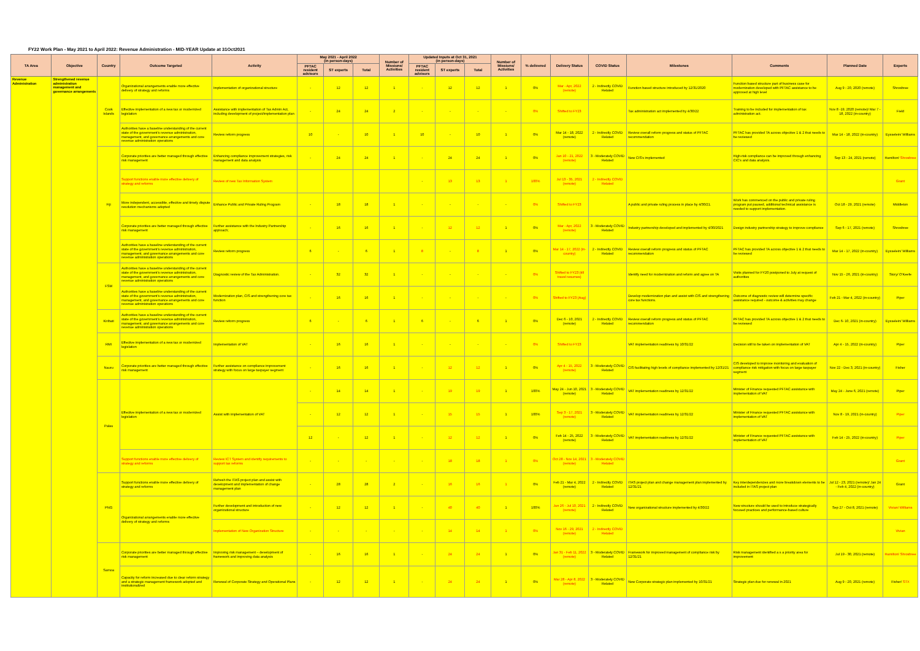FY22 Work Plan - May 2021 to April 2022: Revenue Administration - MID-YEAR Update at 31Oct2021
| TA Area | Objective | Country | Outcome Targeted | Activity | May 2021 - April 2022 (in person-days) | | | Number of Missions/ Activities | Updated Inputs at Oct 31, 2021 (in person-days) | | | Number of Missions/ Activities | % delivered | Delivery Status | COVID Status | Milestones | Comments | Planned Date | Experts |
| --- | --- | --- | --- | --- | --- | --- | --- | --- | --- | --- | --- | --- | --- | --- | --- | --- | --- | --- | --- |
| | | | | | PFTAC resident advisors | ST experts | Total | | PFTAC resident advisors | ST experts | Total | | | | | | | | |
| Revenue Administration | Strengthened revenue administration management and governance arrangements | Cook Islands | Organizational arrangements enable more effective delivery of strategy and reforms | Implementation of organizational structure | - | 12 | 12 | 1 | - | 12 | 12 | 1 | 0% | Mar - Apr, 2022 (remote) | 2 - Indirectly COVID Related | Function based structure introduced by 12/31/2020 | Function based structure part of business case for modernization developed with PFTAC assistance to be approved at high level | Aug 9 - 20, 2020 (remote) | Shrosbree |
| | | | Effective implementation of a new tax or modernized legislation | Assistance with implementation of Tax Admin Act, including development of project/implementation plan | - | 24 | 24 | 2 | - | - | - | - | 0% | Shifted to FY23 | | Tax administration act implemented by 4/30/22 | Training to be included for implementation of tax administration act. | Nov 8 -19, 2020 (remote)/ Mar 7 - 18, 2022 (in-country) | Field |
| | | | Authorities have a baseline understanding of the current state of the government's revenue administration, management, and governance arrangements and core revenue administration operations | Review reform progress | 10 | - | 10 | 1 | 10 | - | 10 | 1 | 0% | Mar 14 - 18, 2022 (remote) | 2 - Indirectly COVID Related | Review overall reform progress and status of PFTAC recommendation | PFTAC has provided TA across objective 1 & 2 that needs to be reviewed | Mar 14 - 18, 2022 (in-country) | Eysselein/ Williams |
| | | Fiji | Corporate priorities are better managed through effective risk management | Enhancing compliance improvement strategies, risk management and data analysis | - | 24 | 24 | 1 | - | 24 | 24 | 1 | 0% | Jan 10 - 21, 2022 (remote) | 3 - Moderately COVID Related | New CIS's implemented | High-risk compliance can be improved through enhancing CIC's and data analysis. | Sep 13 - 24, 2021 (remote) | Hamilton/ Shrosbree |
| | | | Support functions enable more effective delivery of strategy and reforms | Review of new Tax Information System | | | | | - | 13 | 13 | 1 | 100% | Jul 13 - 35, 2021 (remote) | 2 - Indirectly COVID Related | | | | Grant |
| | | | More independent, accessible, effective and timely dispute resolution mechanisms adopted | Enhance Public and Private Ruling Program | - | 18 | 18 | 1 | - | - | - | - | 0% | Shifted to FY23 | | A public and private ruling process in place by 4/30/21. | Work has commenced on the public and private ruling program put paused, additional technical assistance is needed to support implementation. | Oct 18 - 29, 2021 (remote) | Middleton |
| | | | Corporate priorities are better managed through effective risk management | Further assistance with the Industry Partnership approach; | - | 16 | 16 | 1 | - | 12 | 12 | 1 | 0% | Mar - Apr, 2022 (remote) | 3 - Moderately COVID Related | Industry partnership developed and implemented by 4/30/2021 | Design industry partnership strategy to improve compliance | Sep 6 - 17, 2021 (remote) | Shrosbree |
| | | | Authorities have a baseline understanding of the current state of the government's revenue administration, management, and governance arrangements and core revenue administration operations | Review reform progress | 6 | - | 6 | 1 | 8 | - | 8 | 1 | 0% | Mar 14 - 17, 2022 (in-country) | 2 - Indirectly COVID Related | Review overall reform progress and status of PFTAC recommendation | PFTAC has provided TA across objective 1 & 2 that needs to be reviewed | Mar 14 - 17, 2022 (in-country) | Eysselein/ Williams |
| | | FSM | Authorities have a baseline understanding of the current state of the government's revenue administration, management, and governance arrangements and core revenue administration operations | Diagnostic review of the Tax Administration. | - | 32 | 32 | 1 | - | - | - | - | 0% | Shifted to FY23 (till travel resumes) | | Identify need for modernization and reform and agree on TA | Visits planned for FY20 postponed to July at request of authorities | Nov 15 - 26, 2021 (in-country) | Story/ O'Keefe |
| | | | Authorities have a baseline understanding of the current state of the government's revenue administration, management, and governance arrangements and core revenue administration operations | Modernization plan, CIS and strengthening core tax function | - | 16 | 16 | 1 | - | - | - | - | 0% | Shifted to FY23 (Aug) | | Develop modernization plan and assist with CIS and strengthening core tax functions. | Outcome of diagnostic review will determine specific assistance required - outcome & activities may change | Feb 21 - Mar 4, 2022 (in-country) | Piper |
| | | Kiribati | Authorities have a baseline understanding of the current state of the government's revenue administration, management, and governance arrangements and core revenue administration operations | Review reform progress | 6 | - | 6 | 1 | 6 | - | 6 | 1 | 0% | Dec 6 - 10, 2021 (remote) | 2 - Indirectly COVID Related | Review overall reform progress and status of PFTAC recommendation | PFTAC has provided TA across objective 1 & 2 that needs to be reviewed | Dec 6- 10, 2021 (in-country) | Eysselein/ Williams |
| | | RMI | Effective implementation of a new tax or modernized legislation | Implementation of VAT | - | 16 | 16 | 1 | - | - | - | - | 0% | Shifted to FY23 | | VAT implementation readiness by 10/31/22 | Decision still to be taken on implementation of VAT | Apr 4 - 15, 2022 (in-country) | Piper |
| | | Nauru | Corporate priorities are better managed through effective risk management | Further assistance on compliance improvement strategy with focus on large taxpayer segment | - | 16 | 16 | 1 | - | 12 | 12 | 1 | 0% | Apr 4 - 15, 2022 (remote) | 3 - Moderately COVID Related | CIS facilitating high levels of compliance implemented by 12/31/21 | CIS developed to improve monitoring and evaluation of compliance risk mitigation with focus on large taxpayer segment | Nov 22 - Dec 3, 2021 (in-country) | Fisher |
| | | Palau | Effective implementation of a new tax or modernized legislation | Assist with implementation of VAT | - | 14 | 14 | 1 | - | 19 | 19 | 1 | 100% | May 24 - Jun 10, 2021 (remote) | 3 - Moderately COVID Related | VAT implementation readiness by 12/31/22 | Minister of Finance requested PFTAC assistance with implementation of VAT | May 24 - June 6, 2021 (remote) | Piper |
| | | | | | - | 12 | 12 | 1 | - | 15 | 15 | 1 | 100% | Sep 3 - 17, 2021 (remote) | 3 - Moderately COVID Related | VAT implementation readiness by 12/31/22 | Minister of Finance requested PFTAC assistance with implementation of VAT | Nov 8 - 19, 2021 (in-country) | Piper |
| | | | | | 12 | - | 12 | 1 | - | 12 | 12 | 1 | 0% | Feb 14 - 25, 2022 (remote) | 3 - Moderately COVID Related | VAT implementation readiness by 12/31/22 | Minister of Finance requested PFTAC assistance with implementation of VAT | Feb 14 - 25, 2022 (in-country) | Piper |
| | | | Support functions enable more effective delivery of strategy and reforms | Review ICT System and identify requirements to support tax reforms | - | - | - | - | - | 18 | 18 | 1 | 0% | Oct 28 - Nov 14, 2021 (remote) | 3 - Moderately COVID Related | | | | Grant |
| | | PNG | Support functions enable more effective delivery of strategy and reforms | Refresh the ITAS project plan and assist with development and implementation of change management plan | - | 28 | 28 | 2 | - | 16 | 16 | 1 | 0% | Feb 21 - Mar 4, 2022 (remote) | 2 - Indirectly COVID Related | ITAS project plan and change management plan implemented by 12/31/21 | Key interdependencies and more breakdown elements to be included in ITAS project plan | Jul 12 - 23, 2021 (remote)/ Jan 24 - Feb 4, 2022 (in-country) | Grant |
| | | | Organizational arrangements enable more effective delivery of strategy and reforms | Further development and introduction of new organizational structure | - | 12 | 12 | 1 | - | 40 | 40 | 1 | 100% | Jun 26 - Jul 10, 2021 (remote) | 2 - Indirectly COVID Related | New organizational structure implemented by 4/30/22 | New structure should be used to introduce strategically focused practices and performance-based culture | Sep 27 - Oct 8, 2021 (remote) | Vivian/ Williams |
| | | | | Implementation of New Organization Structure | - | - | - | - | - | 14 | 14 | 1 | 0% | Nov 16 - 29, 2021 (remote) | 2 - Indirectly COVID Related | | | | Vivian |
| | | Samoa | Corporate priorities are better managed through effective risk management | Improving risk management – development of framework and improving data analysis | - | 16 | 16 | 1 | - | 24 | 24 | 1 | 0% | Jan 31 - Feb 11, 2022 (remote) | 3 - Moderately COVID Related | Framework for improved management of compliance risk by 12/31/21 | Risk management identified a s a priority area for improvement | Jul 19 - 30, 2021 (remote) | Hamilton/ Shrosbree |
| | | | Capacity for reform increased due to clear reform strategy and a strategic management framework adopted and institutionalized | Renewal of Corporate Strategy and Operational Plans | - | 12 | 12 | 1 | - | 24 | 24 | 1 | 0% | Mar 28 - Apr 8, 2022 (remote) | 3 - Moderately COVID Related | New Corporate strategic plan implemented by 10/31/21 | Strategic plan due for renewal in 2021 | Aug 9 - 20, 2021 (remote) | Fisher/ STX |